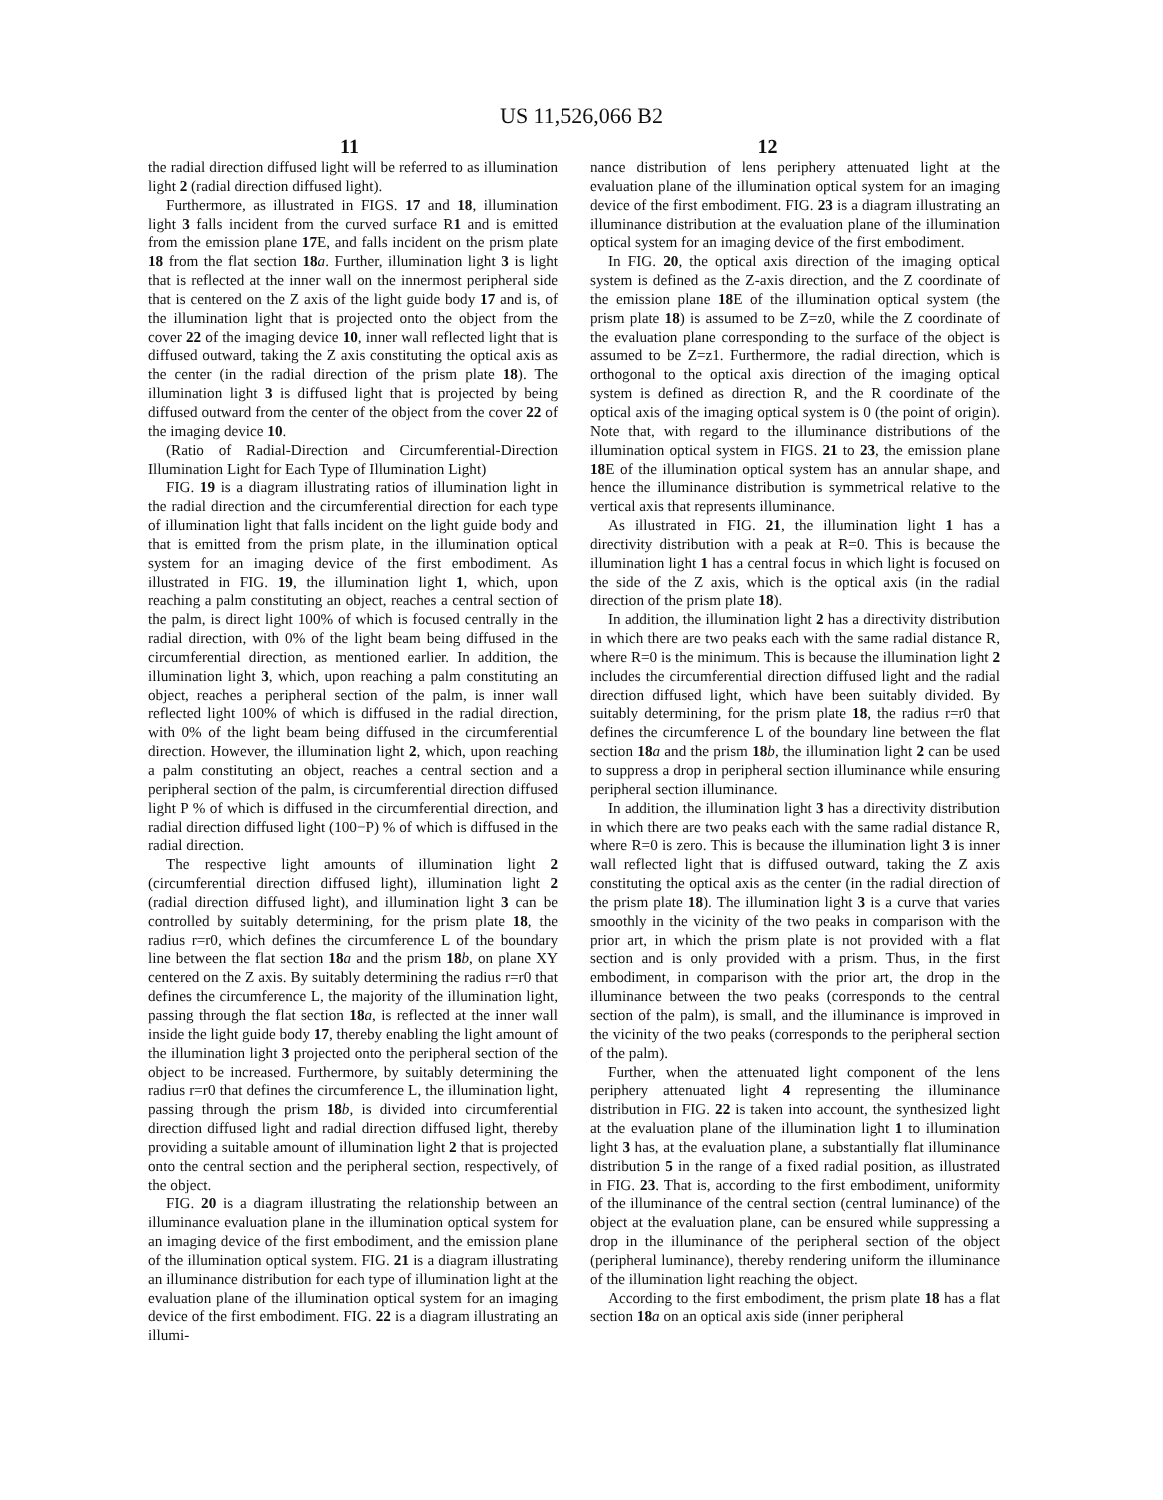US 11,526,066 B2
11 12
the radial direction diffused light will be referred to as illumination light 2 (radial direction diffused light).
Furthermore, as illustrated in FIGS. 17 and 18, illumination light 3 falls incident from the curved surface R1 and is emitted from the emission plane 17 E, and falls incident on the prism plate 18 from the flat section 18 a. Further, illumination light 3 is light that is reflected at the inner wall on the innermost peripheral side that is centered on the Z axis of the light guide body 17 and is, of the illumination light that is projected onto the object from the cover 22 of the imaging device 10, inner wall reflected light that is diffused outward, taking the Z axis constituting the optical axis as the center (in the radial direction of the prism plate 18). The illumination light 3 is diffused light that is projected by being diffused outward from the center of the object from the cover 22 of the imaging device 10.
(Ratio of Radial-Direction and Circumferential-Direction Illumination Light for Each Type of Illumination Light)
FIG. 19 is a diagram illustrating ratios of illumination light in the radial direction and the circumferential direction for each type of illumination light that falls incident on the light guide body and that is emitted from the prism plate, in the illumination optical system for an imaging device of the first embodiment. As illustrated in FIG. 19, the illumination light 1, which, upon reaching a palm constituting an object, reaches a central section of the palm, is direct light 100% of which is focused centrally in the radial direction, with 0% of the light beam being diffused in the circumferential direction, as mentioned earlier. In addition, the illumination light 3, which, upon reaching a palm constituting an object, reaches a peripheral section of the palm, is inner wall reflected light 100% of which is diffused in the radial direction, with 0% of the light beam being diffused in the circumferential direction. However, the illumination light 2, which, upon reaching a palm constituting an object, reaches a central section and a peripheral section of the palm, is circumferential direction diffused light P % of which is diffused in the circumferential direction, and radial direction diffused light (100−P) % of which is diffused in the radial direction.
The respective light amounts of illumination light 2 (circumferential direction diffused light), illumination light 2 (radial direction diffused light), and illumination light 3 can be controlled by suitably determining, for the prism plate 18, the radius r=r0, which defines the circumference L of the boundary line between the flat section 18 a and the prism 18 b, on plane XY centered on the Z axis. By suitably determining the radius r=r0 that defines the circumference L, the majority of the illumination light, passing through the flat section 18 a, is reflected at the inner wall inside the light guide body 17, thereby enabling the light amount of the illumination light 3 projected onto the peripheral section of the object to be increased. Furthermore, by suitably determining the radius r=r0 that defines the circumference L, the illumination light, passing through the prism 18 b, is divided into circumferential direction diffused light and radial direction diffused light, thereby providing a suitable amount of illumination light 2 that is projected onto the central section and the peripheral section, respectively, of the object.
FIG. 20 is a diagram illustrating the relationship between an illuminance evaluation plane in the illumination optical system for an imaging device of the first embodiment, and the emission plane of the illumination optical system. FIG. 21 is a diagram illustrating an illuminance distribution for each type of illumination light at the evaluation plane of the illumination optical system for an imaging device of the first embodiment. FIG. 22 is a diagram illustrating an illumi-
nance distribution of lens periphery attenuated light at the evaluation plane of the illumination optical system for an imaging device of the first embodiment. FIG. 23 is a diagram illustrating an illuminance distribution at the evaluation plane of the illumination optical system for an imaging device of the first embodiment.
In FIG. 20, the optical axis direction of the imaging optical system is defined as the Z-axis direction, and the Z coordinate of the emission plane 18 E of the illumination optical system (the prism plate 18) is assumed to be Z=z0, while the Z coordinate of the evaluation plane corresponding to the surface of the object is assumed to be Z=z1. Furthermore, the radial direction, which is orthogonal to the optical axis direction of the imaging optical system is defined as direction R, and the R coordinate of the optical axis of the imaging optical system is 0 (the point of origin). Note that, with regard to the illuminance distributions of the illumination optical system in FIGS. 21 to 23, the emission plane 18 E of the illumination optical system has an annular shape, and hence the illuminance distribution is symmetrical relative to the vertical axis that represents illuminance.
As illustrated in FIG. 21, the illumination light 1 has a directivity distribution with a peak at R=0. This is because the illumination light 1 has a central focus in which light is focused on the side of the Z axis, which is the optical axis (in the radial direction of the prism plate 18).
In addition, the illumination light 2 has a directivity distribution in which there are two peaks each with the same radial distance R, where R=0 is the minimum. This is because the illumination light 2 includes the circumferential direction diffused light and the radial direction diffused light, which have been suitably divided. By suitably determining, for the prism plate 18, the radius r=r0 that defines the circumference L of the boundary line between the flat section 18 a and the prism 18 b, the illumination light 2 can be used to suppress a drop in peripheral section illuminance while ensuring peripheral section illuminance.
In addition, the illumination light 3 has a directivity distribution in which there are two peaks each with the same radial distance R, where R=0 is zero. This is because the illumination light 3 is inner wall reflected light that is diffused outward, taking the Z axis constituting the optical axis as the center (in the radial direction of the prism plate 18). The illumination light 3 is a curve that varies smoothly in the vicinity of the two peaks in comparison with the prior art, in which the prism plate is not provided with a flat section and is only provided with a prism. Thus, in the first embodiment, in comparison with the prior art, the drop in the illuminance between the two peaks (corresponds to the central section of the palm), is small, and the illuminance is improved in the vicinity of the two peaks (corresponds to the peripheral section of the palm).
Further, when the attenuated light component of the lens periphery attenuated light 4 representing the illuminance distribution in FIG. 22 is taken into account, the synthesized light at the evaluation plane of the illumination light 1 to illumination light 3 has, at the evaluation plane, a substantially flat illuminance distribution 5 in the range of a fixed radial position, as illustrated in FIG. 23. That is, according to the first embodiment, uniformity of the illuminance of the central section (central luminance) of the object at the evaluation plane, can be ensured while suppressing a drop in the illuminance of the peripheral section of the object (peripheral luminance), thereby rendering uniform the illuminance of the illumination light reaching the object.
According to the first embodiment, the prism plate 18 has a flat section 18 a on an optical axis side (inner peripheral